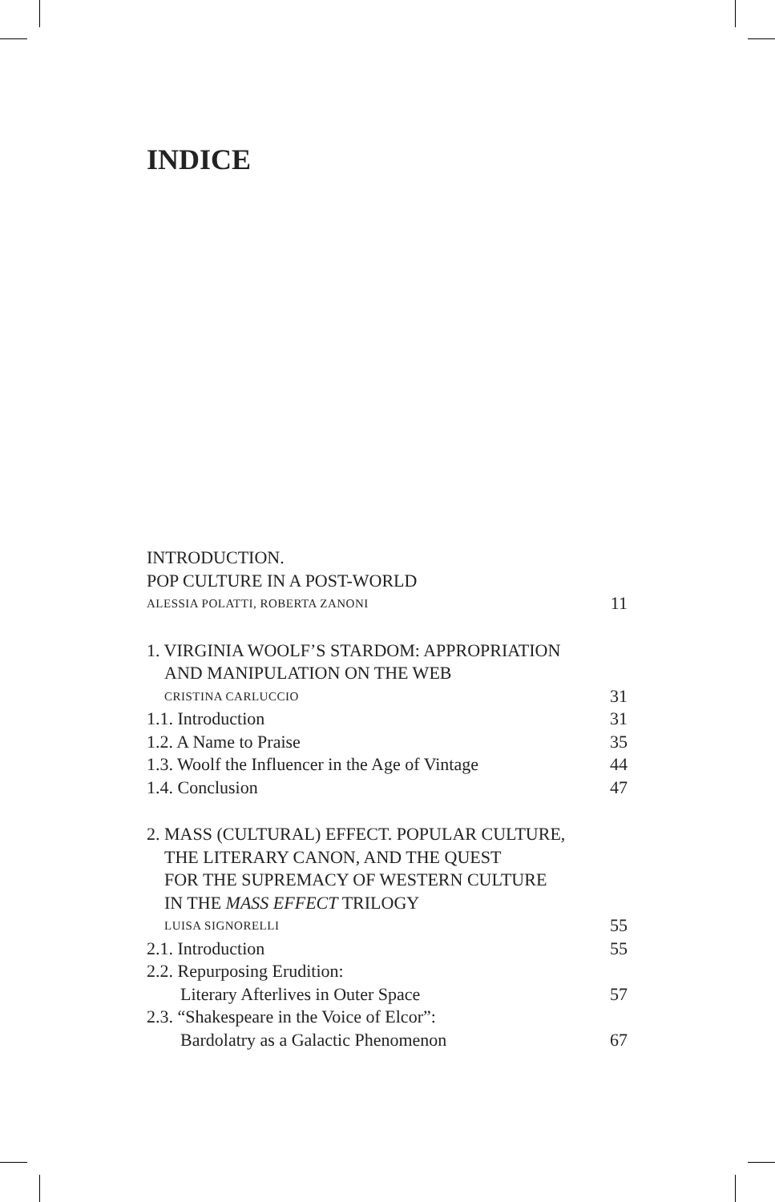INDICE
INTRODUCTION.
POP CULTURE IN A POST-WORLD
ALESSIA POLATTI, ROBERTA ZANONI 11
1. VIRGINIA WOOLF’S STARDOM: APPROPRIATION
AND MANIPULATION ON THE WEB
CRISTINA CARLUCCIO 31
1.1. Introduction 31
1.2. A Name to Praise 35
1.3. Woolf the Influencer in the Age of Vintage 44
1.4. Conclusion 47
2. MASS (CULTURAL) EFFECT. POPULAR CULTURE,
THE LITERARY CANON, AND THE QUEST
FOR THE SUPREMACY OF WESTERN CULTURE
IN THE MASS EFFECT TRILOGY
LUISA SIGNORELLI 55
2.1. Introduction 55
2.2. Repurposing Erudition:
Literary Afterlives in Outer Space 57
2.3. “Shakespeare in the Voice of Elcor”:
Bardolatry as a Galactic Phenomenon 67